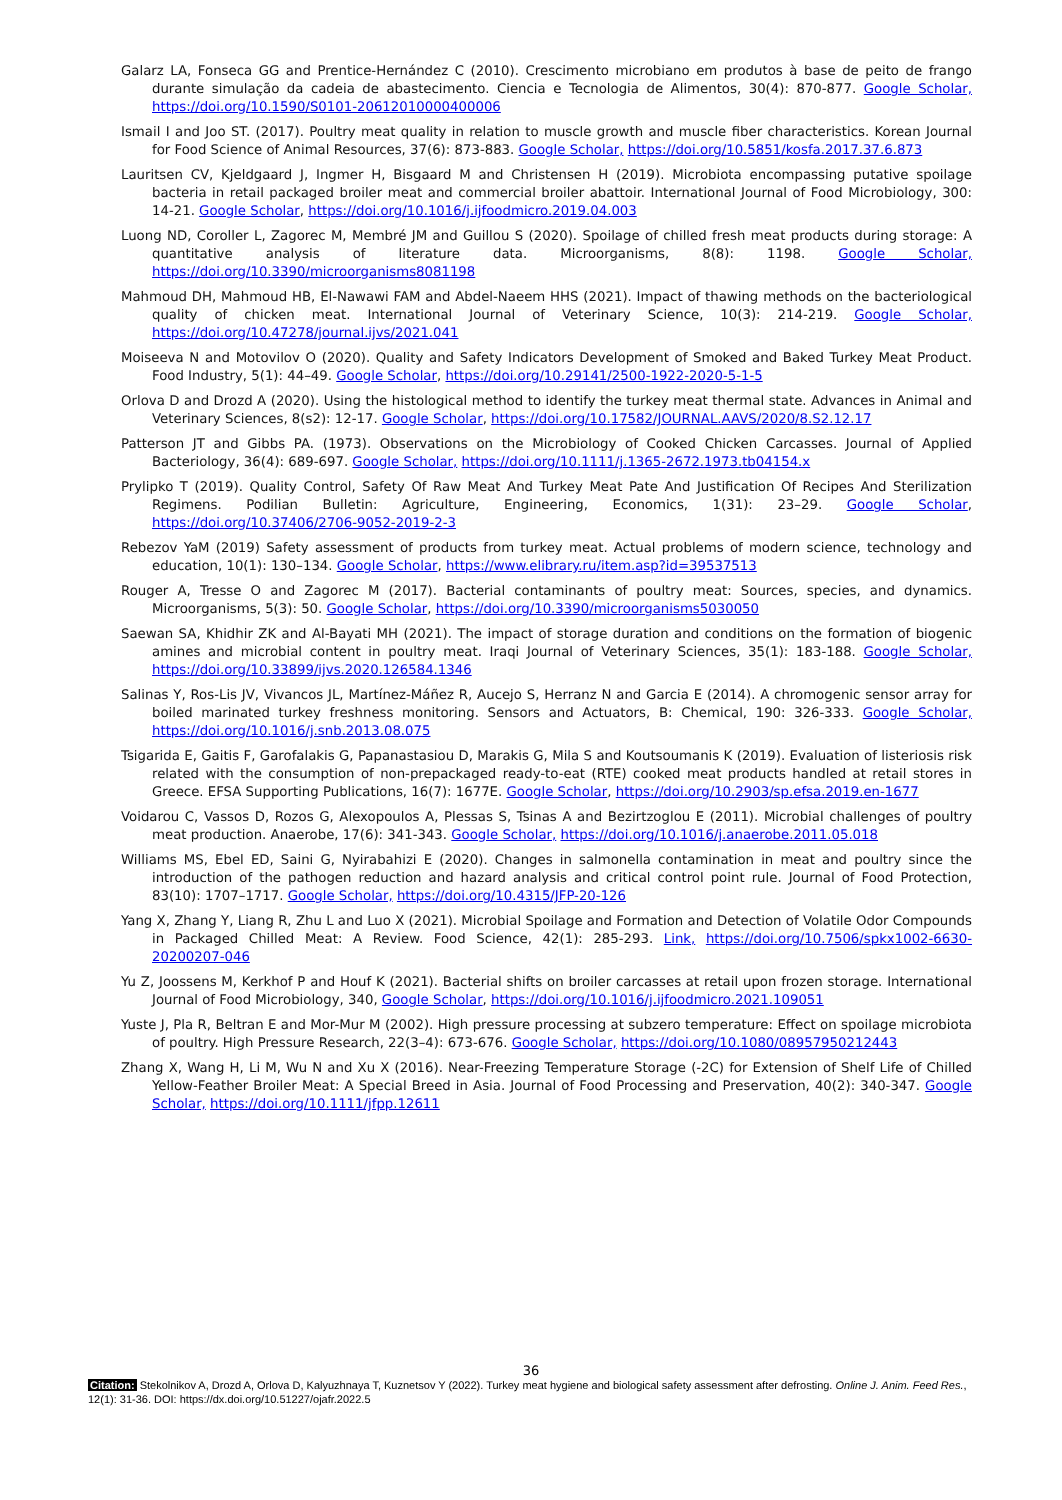Galarz LA, Fonseca GG and Prentice-Hernández C (2010). Crescimento microbiano em produtos à base de peito de frango durante simulação da cadeia de abastecimento. Ciencia e Tecnologia de Alimentos, 30(4): 870-877. Google Scholar, https://doi.org/10.1590/S0101-20612010000400006
Ismail I and Joo ST. (2017). Poultry meat quality in relation to muscle growth and muscle fiber characteristics. Korean Journal for Food Science of Animal Resources, 37(6): 873-883. Google Scholar, https://doi.org/10.5851/kosfa.2017.37.6.873
Lauritsen CV, Kjeldgaard J, Ingmer H, Bisgaard M and Christensen H (2019). Microbiota encompassing putative spoilage bacteria in retail packaged broiler meat and commercial broiler abattoir. International Journal of Food Microbiology, 300: 14-21. Google Scholar, https://doi.org/10.1016/j.ijfoodmicro.2019.04.003
Luong ND, Coroller L, Zagorec M, Membré JM and Guillou S (2020). Spoilage of chilled fresh meat products during storage: A quantitative analysis of literature data. Microorganisms, 8(8): 1198. Google Scholar, https://doi.org/10.3390/microorganisms8081198
Mahmoud DH, Mahmoud HB, El-Nawawi FAM and Abdel-Naeem HHS (2021). Impact of thawing methods on the bacteriological quality of chicken meat. International Journal of Veterinary Science, 10(3): 214-219. Google Scholar, https://doi.org/10.47278/journal.ijvs/2021.041
Moiseeva N and Motovilov O (2020). Quality and Safety Indicators Development of Smoked and Baked Turkey Meat Product. Food Industry, 5(1): 44–49. Google Scholar, https://doi.org/10.29141/2500-1922-2020-5-1-5
Orlova D and Drozd A (2020). Using the histological method to identify the turkey meat thermal state. Advances in Animal and Veterinary Sciences, 8(s2): 12-17. Google Scholar, https://doi.org/10.17582/JOURNAL.AAVS/2020/8.S2.12.17
Patterson JT and Gibbs PA. (1973). Observations on the Microbiology of Cooked Chicken Carcasses. Journal of Applied Bacteriology, 36(4): 689-697. Google Scholar, https://doi.org/10.1111/j.1365-2672.1973.tb04154.x
Prylipko T (2019). Quality Control, Safety Of Raw Meat And Turkey Meat Pate And Justification Of Recipes And Sterilization Regimens. Podilian Bulletin: Agriculture, Engineering, Economics, 1(31): 23–29. Google Scholar, https://doi.org/10.37406/2706-9052-2019-2-3
Rebezov YaM (2019) Safety assessment of products from turkey meat. Actual problems of modern science, technology and education, 10(1): 130–134. Google Scholar, https://www.elibrary.ru/item.asp?id=39537513
Rouger A, Tresse O and Zagorec M (2017). Bacterial contaminants of poultry meat: Sources, species, and dynamics. Microorganisms, 5(3): 50. Google Scholar, https://doi.org/10.3390/microorganisms5030050
Saewan SA, Khidhir ZK and Al-Bayati MH (2021). The impact of storage duration and conditions on the formation of biogenic amines and microbial content in poultry meat. Iraqi Journal of Veterinary Sciences, 35(1): 183-188. Google Scholar, https://doi.org/10.33899/ijvs.2020.126584.1346
Salinas Y, Ros-Lis JV, Vivancos JL, Martínez-Máñez R, Aucejo S, Herranz N and Garcia E (2014). A chromogenic sensor array for boiled marinated turkey freshness monitoring. Sensors and Actuators, B: Chemical, 190: 326-333. Google Scholar, https://doi.org/10.1016/j.snb.2013.08.075
Tsigarida E, Gaitis F, Garofalakis G, Papanastasiou D, Marakis G, Mila S and Koutsoumanis K (2019). Evaluation of listeriosis risk related with the consumption of non-prepackaged ready-to-eat (RTE) cooked meat products handled at retail stores in Greece. EFSA Supporting Publications, 16(7): 1677E. Google Scholar, https://doi.org/10.2903/sp.efsa.2019.en-1677
Voidarou C, Vassos D, Rozos G, Alexopoulos A, Plessas S, Tsinas A and Bezirtzoglou E (2011). Microbial challenges of poultry meat production. Anaerobe, 17(6): 341-343. Google Scholar, https://doi.org/10.1016/j.anaerobe.2011.05.018
Williams MS, Ebel ED, Saini G, Nyirabahizi E (2020). Changes in salmonella contamination in meat and poultry since the introduction of the pathogen reduction and hazard analysis and critical control point rule. Journal of Food Protection, 83(10): 1707–1717. Google Scholar, https://doi.org/10.4315/JFP-20-126
Yang X, Zhang Y, Liang R, Zhu L and Luo X (2021). Microbial Spoilage and Formation and Detection of Volatile Odor Compounds in Packaged Chilled Meat: A Review. Food Science, 42(1): 285-293. Link, https://doi.org/10.7506/spkx1002-6630-20200207-046
Yu Z, Joossens M, Kerkhof P and Houf K (2021). Bacterial shifts on broiler carcasses at retail upon frozen storage. International Journal of Food Microbiology, 340, Google Scholar, https://doi.org/10.1016/j.ijfoodmicro.2021.109051
Yuste J, Pla R, Beltran E and Mor-Mur M (2002). High pressure processing at subzero temperature: Effect on spoilage microbiota of poultry. High Pressure Research, 22(3–4): 673-676. Google Scholar, https://doi.org/10.1080/08957950212443
Zhang X, Wang H, Li M, Wu N and Xu X (2016). Near-Freezing Temperature Storage (-2C) for Extension of Shelf Life of Chilled Yellow-Feather Broiler Meat: A Special Breed in Asia. Journal of Food Processing and Preservation, 40(2): 340-347. Google Scholar, https://doi.org/10.1111/jfpp.12611
36
Citation: Stekolnikov A, Drozd A, Orlova D, Kalyuzhnaya T, Kuznetsov Y (2022). Turkey meat hygiene and biological safety assessment after defrosting. Online J. Anim. Feed Res., 12(1): 31-36. DOI: https://dx.doi.org/10.51227/ojafr.2022.5